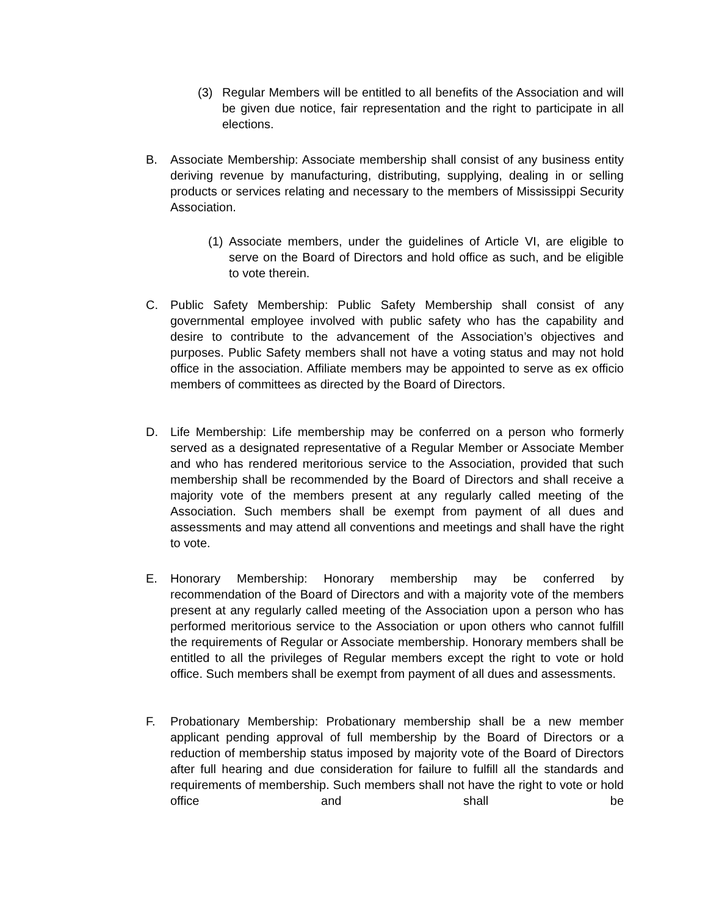(3) Regular Members will be entitled to all benefits of the Association and will be given due notice, fair representation and the right to participate in all elections.
B. Associate Membership: Associate membership shall consist of any business entity deriving revenue by manufacturing, distributing, supplying, dealing in or selling products or services relating and necessary to the members of Mississippi Security Association.
(1) Associate members, under the guidelines of Article VI, are eligible to serve on the Board of Directors and hold office as such, and be eligible to vote therein.
C. Public Safety Membership: Public Safety Membership shall consist of any governmental employee involved with public safety who has the capability and desire to contribute to the advancement of the Association’s objectives and purposes. Public Safety members shall not have a voting status and may not hold office in the association. Affiliate members may be appointed to serve as ex officio members of committees as directed by the Board of Directors.
D. Life Membership: Life membership may be conferred on a person who formerly served as a designated representative of a Regular Member or Associate Member and who has rendered meritorious service to the Association, provided that such membership shall be recommended by the Board of Directors and shall receive a majority vote of the members present at any regularly called meeting of the Association. Such members shall be exempt from payment of all dues and assessments and may attend all conventions and meetings and shall have the right to vote.
E. Honorary Membership: Honorary membership may be conferred by recommendation of the Board of Directors and with a majority vote of the members present at any regularly called meeting of the Association upon a person who has performed meritorious service to the Association or upon others who cannot fulfill the requirements of Regular or Associate membership. Honorary members shall be entitled to all the privileges of Regular members except the right to vote or hold office. Such members shall be exempt from payment of all dues and assessments.
F. Probationary Membership: Probationary membership shall be a new member applicant pending approval of full membership by the Board of Directors or a reduction of membership status imposed by majority vote of the Board of Directors after full hearing and due consideration for failure to fulfill all the standards and requirements of membership. Such members shall not have the right to vote or hold office and shall be